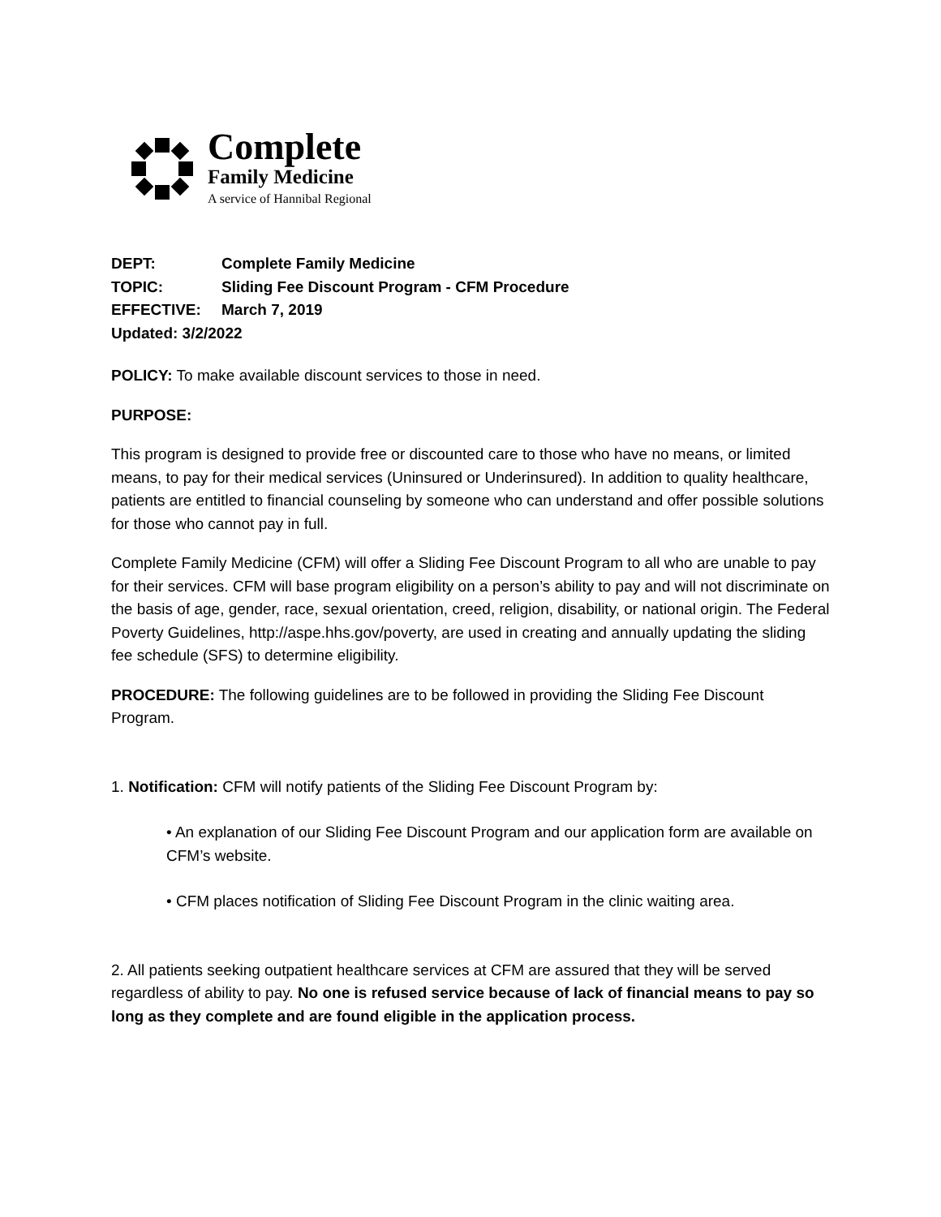Complete
Family Medicine
A service of Hannibal Regional
DEPT: Complete Family Medicine
TOPIC: Sliding Fee Discount Program - CFM Procedure
EFFECTIVE: March 7, 2019
Updated: 3/2/2022
POLICY: To make available discount services to those in need.
PURPOSE:
This program is designed to provide free or discounted care to those who have no means, or limited means, to pay for their medical services (Uninsured or Underinsured). In addition to quality healthcare, patients are entitled to financial counseling by someone who can understand and offer possible solutions for those who cannot pay in full.
Complete Family Medicine (CFM) will offer a Sliding Fee Discount Program to all who are unable to pay for their services. CFM will base program eligibility on a person’s ability to pay and will not discriminate on the basis of age, gender, race, sexual orientation, creed, religion, disability, or national origin. The Federal Poverty Guidelines, http://aspe.hhs.gov/poverty, are used in creating and annually updating the sliding fee schedule (SFS) to determine eligibility.
PROCEDURE: The following guidelines are to be followed in providing the Sliding Fee Discount Program.
1. Notification: CFM will notify patients of the Sliding Fee Discount Program by:
• An explanation of our Sliding Fee Discount Program and our application form are available on CFM’s website.
• CFM places notification of Sliding Fee Discount Program in the clinic waiting area.
2. All patients seeking outpatient healthcare services at CFM are assured that they will be served regardless of ability to pay. No one is refused service because of lack of financial means to pay so long as they complete and are found eligible in the application process.